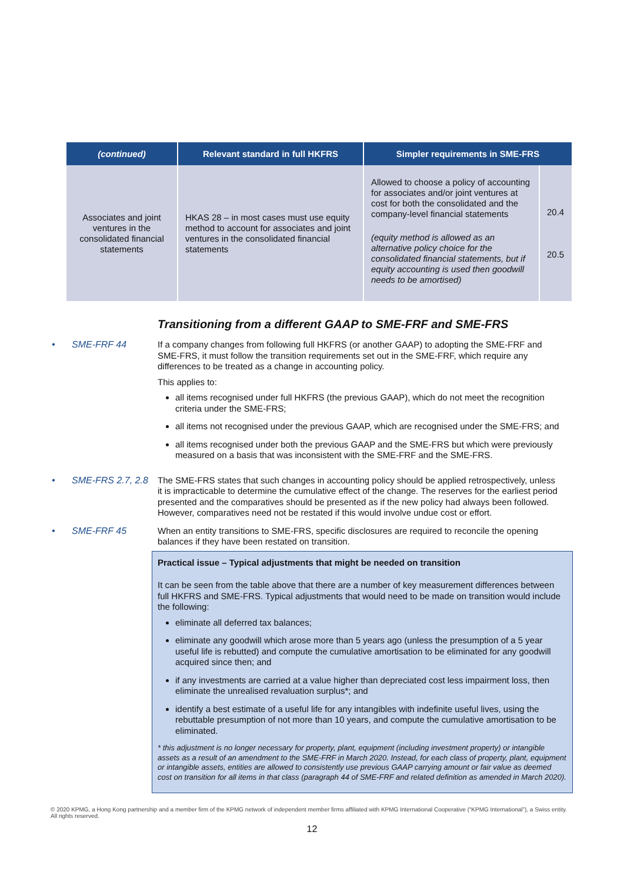| (continued) | Relevant standard in full HKFRS | Simpler requirements in SME-FRS | |
| --- | --- | --- | --- |
| Associates and joint ventures in the consolidated financial statements | HKAS 28 – in most cases must use equity method to account for associates and joint ventures in the consolidated financial statements | Allowed to choose a policy of accounting for associates and/or joint ventures at cost for both the consolidated and the company-level financial statements (equity method is allowed as an alternative policy choice for the consolidated financial statements, but if equity accounting is used then goodwill needs to be amortised) | 20.4 20.5 |
Transitioning from a different GAAP to SME-FRF and SME-FRS
• SME-FRF 44 If a company changes from following full HKFRS (or another GAAP) to adopting the SME-FRF and SME-FRS, it must follow the transition requirements set out in the SME-FRF, which require any differences to be treated as a change in accounting policy.
This applies to:
all items recognised under full HKFRS (the previous GAAP), which do not meet the recognition criteria under the SME-FRS;
all items not recognised under the previous GAAP, which are recognised under the SME-FRS; and
all items recognised under both the previous GAAP and the SME-FRS but which were previously measured on a basis that was inconsistent with the SME-FRF and the SME-FRS.
• SME-FRS 2.7, 2.8 The SME-FRS states that such changes in accounting policy should be applied retrospectively, unless it is impracticable to determine the cumulative effect of the change. The reserves for the earliest period presented and the comparatives should be presented as if the new policy had always been followed. However, comparatives need not be restated if this would involve undue cost or effort.
• SME-FRF 45 When an entity transitions to SME-FRS, specific disclosures are required to reconcile the opening balances if they have been restated on transition.
Practical issue – Typical adjustments that might be needed on transition
It can be seen from the table above that there are a number of key measurement differences between full HKFRS and SME-FRS. Typical adjustments that would need to be made on transition would include the following:
eliminate all deferred tax balances;
eliminate any goodwill which arose more than 5 years ago (unless the presumption of a 5 year useful life is rebutted) and compute the cumulative amortisation to be eliminated for any goodwill acquired since then; and
if any investments are carried at a value higher than depreciated cost less impairment loss, then eliminate the unrealised revaluation surplus*; and
identify a best estimate of a useful life for any intangibles with indefinite useful lives, using the rebuttable presumption of not more than 10 years, and compute the cumulative amortisation to be eliminated.
* this adjustment is no longer necessary for property, plant, equipment (including investment property) or intangible assets as a result of an amendment to the SME-FRF in March 2020. Instead, for each class of property, plant, equipment or intangible assets, entities are allowed to consistently use previous GAAP carrying amount or fair value as deemed cost on transition for all items in that class (paragraph 44 of SME-FRF and related definition as amended in March 2020).
© 2020 KPMG, a Hong Kong partnership and a member firm of the KPMG network of independent member firms affiliated with KPMG International Cooperative (“KPMG International”), a Swiss entity. All rights reserved.
12